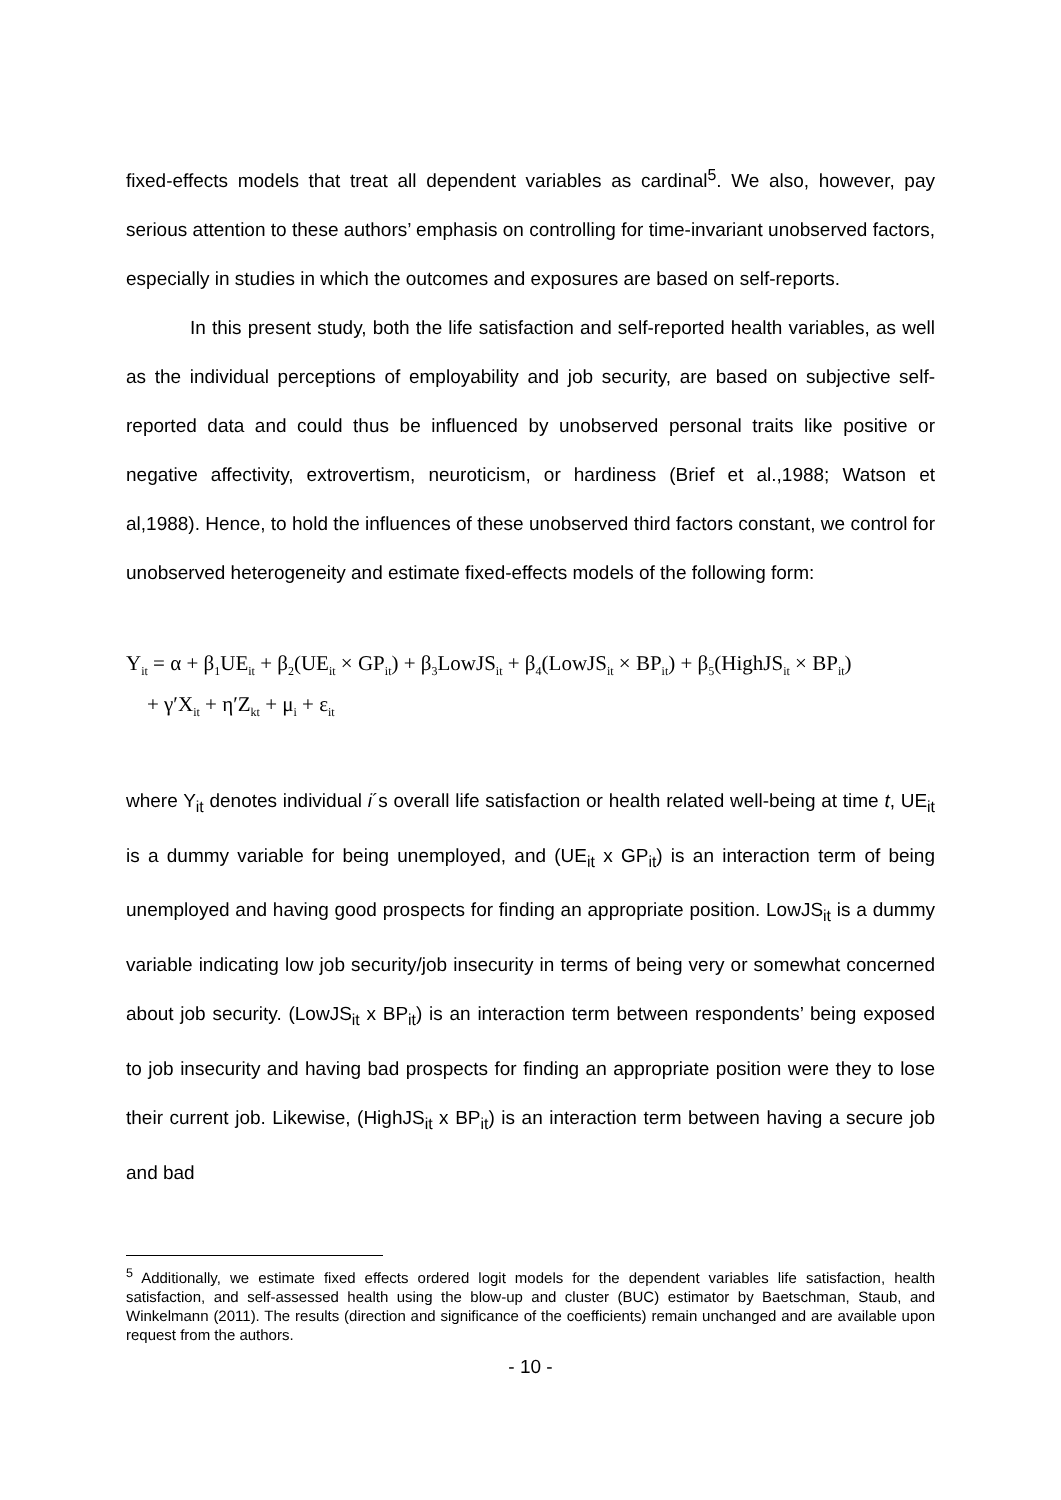fixed-effects models that treat all dependent variables as cardinal<sup>5</sup>. We also, however, pay serious attention to these authors’ emphasis on controlling for time-invariant unobserved factors, especially in studies in which the outcomes and exposures are based on self-reports.
In this present study, both the life satisfaction and self-reported health variables, as well as the individual perceptions of employability and job security, are based on subjective self-reported data and could thus be influenced by unobserved personal traits like positive or negative affectivity, extrovertism, neuroticism, or hardiness (Brief et al.,1988; Watson et al,1988). Hence, to hold the influences of these unobserved third factors constant, we control for unobserved heterogeneity and estimate fixed-effects models of the following form:
Y<sub>it</sub> = α + β<sub>1</sub>UE<sub>it</sub> + β<sub>2</sub>(UE<sub>it</sub> × GP<sub>it</sub>) + β<sub>3</sub>LowJS<sub>it</sub> + β<sub>4</sub>(LowJS<sub>it</sub> × BP<sub>it</sub>) + β<sub>5</sub>(HighJS<sub>it</sub> × BP<sub>it</sub>)
+ γ′X<sub>it</sub> + η′Z<sub>kt</sub> + μ<sub>i</sub> + ε<sub>it</sub>
where Y<sub>it</sub> denotes individual i´s overall life satisfaction or health related well-being at time t, UE<sub>it</sub> is a dummy variable for being unemployed, and (UE<sub>it</sub> x GP<sub>it</sub>) is an interaction term of being unemployed and having good prospects for finding an appropriate position. LowJS<sub>it</sub> is a dummy variable indicating low job security/job insecurity in terms of being very or somewhat concerned about job security. (LowJS<sub>it</sub> x BP<sub>it</sub>) is an interaction term between respondents’ being exposed to job insecurity and having bad prospects for finding an appropriate position were they to lose their current job. Likewise, (HighJS<sub>it</sub> x BP<sub>it</sub>) is an interaction term between having a secure job and bad
<sup>5</sup> Additionally, we estimate fixed effects ordered logit models for the dependent variables life satisfaction, health satisfaction, and self-assessed health using the blow-up and cluster (BUC) estimator by Baetschman, Staub, and Winkelmann (2011). The results (direction and significance of the coefficients) remain unchanged and are available upon request from the authors.
- 10 -